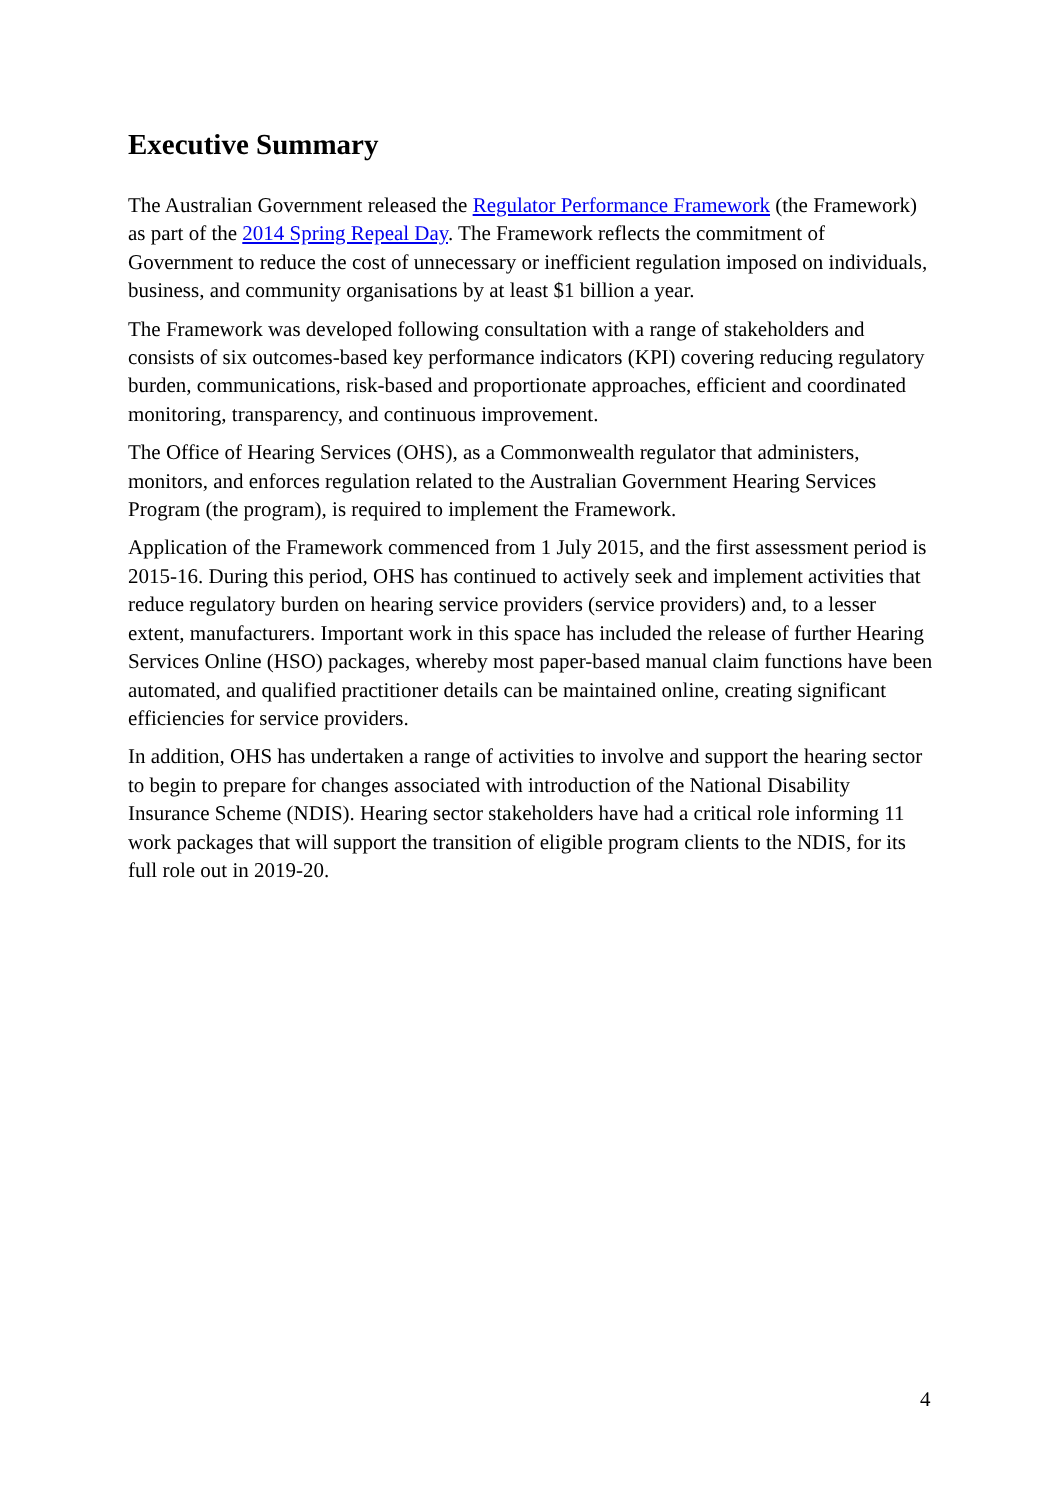Executive Summary
The Australian Government released the Regulator Performance Framework (the Framework) as part of the 2014 Spring Repeal Day. The Framework reflects the commitment of Government to reduce the cost of unnecessary or inefficient regulation imposed on individuals, business, and community organisations by at least $1 billion a year.
The Framework was developed following consultation with a range of stakeholders and consists of six outcomes-based key performance indicators (KPI) covering reducing regulatory burden, communications, risk-based and proportionate approaches, efficient and coordinated monitoring, transparency, and continuous improvement.
The Office of Hearing Services (OHS), as a Commonwealth regulator that administers, monitors, and enforces regulation related to the Australian Government Hearing Services Program (the program), is required to implement the Framework.
Application of the Framework commenced from 1 July 2015, and the first assessment period is 2015-16. During this period, OHS has continued to actively seek and implement activities that reduce regulatory burden on hearing service providers (service providers) and, to a lesser extent, manufacturers. Important work in this space has included the release of further Hearing Services Online (HSO) packages, whereby most paper-based manual claim functions have been automated, and qualified practitioner details can be maintained online, creating significant efficiencies for service providers.
In addition, OHS has undertaken a range of activities to involve and support the hearing sector to begin to prepare for changes associated with introduction of the National Disability Insurance Scheme (NDIS). Hearing sector stakeholders have had a critical role informing 11 work packages that will support the transition of eligible program clients to the NDIS, for its full role out in 2019-20.
4